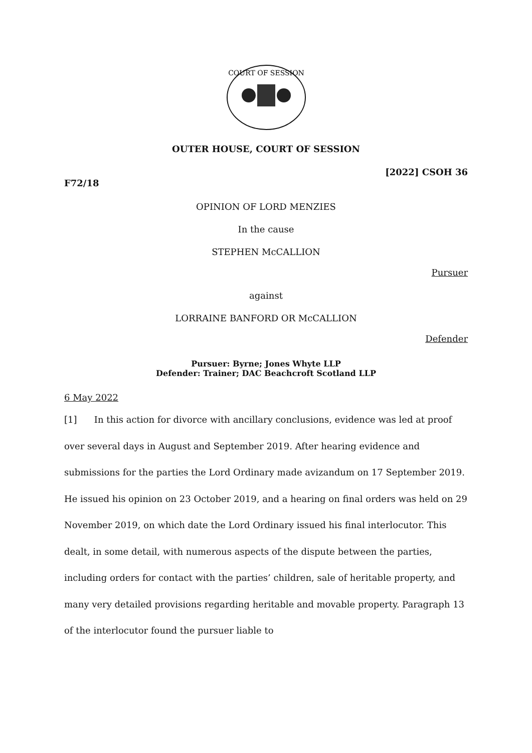COURT OF SESSION
OUTER HOUSE, COURT OF SESSION
[2022] CSOH 36
F72/18
OPINION OF LORD MENZIES
In the cause
STEPHEN McCALLION
Pursuer
against
LORRAINE BANFORD OR McCALLION
Defender
Pursuer: Byrne; Jones Whyte LLP
Defender: Trainer; DAC Beachcroft Scotland LLP
6 May 2022
[1] In this action for divorce with ancillary conclusions, evidence was led at proof over several days in August and September 2019. After hearing evidence and submissions for the parties the Lord Ordinary made avizandum on 17 September 2019. He issued his opinion on 23 October 2019, and a hearing on final orders was held on 29 November 2019, on which date the Lord Ordinary issued his final interlocutor. This dealt, in some detail, with numerous aspects of the dispute between the parties, including orders for contact with the parties’ children, sale of heritable property, and many very detailed provisions regarding heritable and movable property. Paragraph 13 of the interlocutor found the pursuer liable to